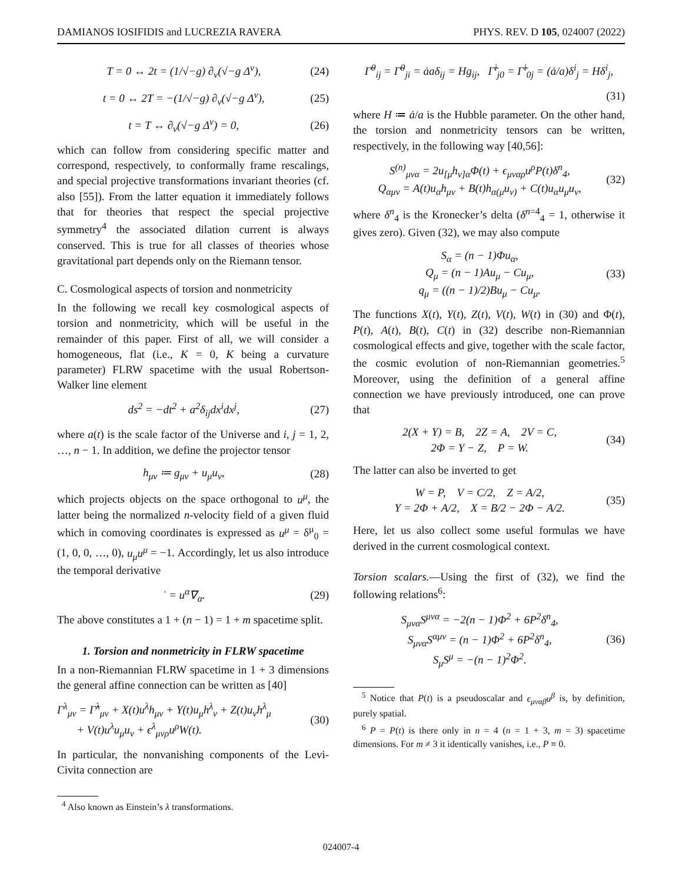DAMIANOS IOSIFIDIS and LUCREZIA RAVERA PHYS. REV. D 105, 024007 (2022)
T = 0 ↔ 2t = (1/√−g) ∂<sub>ν</sub>(√−g Δ<sup>ν</sup>), (24)
t = 0 ↔ 2T = −(1/√−g) ∂<sub>ν</sub>(√−g Δ<sup>ν</sup>), (25)
t = T ↔ ∂<sub>ν</sub>(√−g Δ<sup>ν</sup>) = 0, (26)
which can follow from considering specific matter and correspond, respectively, to conformally frame rescalings, and special projective transformations invariant theories (cf. also [55]). From the latter equation it immediately follows that for theories that respect the special projective symmetry<sup>4</sup> the associated dilation current is always conserved. This is true for all classes of theories whose gravitational part depends only on the Riemann tensor.
C. Cosmological aspects of torsion and nonmetricity
In the following we recall key cosmological aspects of torsion and nonmetricity, which will be useful in the remainder of this paper. First of all, we will consider a homogeneous, flat (i.e., K = 0, K being a curvature parameter) FLRW spacetime with the usual Robertson-Walker line element
ds<sup>2</sup> = −dt<sup>2</sup> + a<sup>2</sup>δ<sub>ij</sub>dx<sup>i</sup>dx<sup>j</sup>, (27)
where a(t) is the scale factor of the Universe and i, j = 1, 2, …, n − 1. In addition, we define the projector tensor
h<sub>μν</sub> ≔ g<sub>μν</sub> + u<sub>μ</sub>u<sub>ν</sub>, (28)
which projects objects on the space orthogonal to u<sup>μ</sup>, the latter being the normalized n-velocity field of a given fluid which in comoving coordinates is expressed as u<sup>μ</sup> = δ<sup>μ</sup><sub>0</sub> = (1, 0, 0, …, 0), u<sub>μ</sub>u<sup>μ</sup> = −1. Accordingly, let us also introduce the temporal derivative
˙ = u<sup>α</sup>∇<sub>α</sub>. (29)
The above constitutes a 1 + (n − 1) = 1 + m spacetime split.
1. Torsion and nonmetricity in FLRW spacetime
In a non-Riemannian FLRW spacetime in 1 + 3 dimensions the general affine connection can be written as [40]
Γ<sup>λ</sup><sub>μν</sub> = Γ̃<sup>λ</sup><sub>μν</sub> + X(t)u<sup>λ</sup>h<sub>μν</sub> + Y(t)u<sub>μ</sub>h<sup>λ</sup><sub>ν</sub> + Z(t)u<sub>ν</sub>h<sup>λ</sup><sub>μ</sub>
+ V(t)u<sup>λ</sup>u<sub>μ</sub>u<sub>ν</sub> + ϵ<sup>λ</sup><sub>μνρ</sub>u<sup>ρ</sup>W(t). (30)
In particular, the nonvanishing components of the Levi-Civita connection are
<sup>4</sup> Also known as Einstein’s λ transformations.
Γ̃<sup>0</sup><sub>ij</sub> = Γ̃<sup>0</sup><sub>ji</sub> = ȧaδ<sub>ij</sub> = Hg<sub>ij</sub>, Γ̃<sup>i</sup><sub>j0</sub> = Γ̃<sup>i</sup><sub>0j</sub> = (ȧ/a)δ<sup>i</sup><sub>j</sub> = Hδ<sup>i</sup><sub>j</sub>,
(31)
where H ≔ ȧ/a is the Hubble parameter. On the other hand, the torsion and nonmetricity tensors can be written, respectively, in the following way [40,56]:
S<sup>(n)</sup><sub>μνα</sub> = 2u<sub>[μ</sub>h<sub>ν]α</sub>Φ(t) + ϵ<sub>μναρ</sub>u<sup>ρ</sup>P(t)δ<sup>n</sup><sub>4</sub>,
Q<sub>αμν</sub> = A(t)u<sub>α</sub>h<sub>μν</sub> + B(t)h<sub>α(μ</sub>u<sub>ν)</sub> + C(t)u<sub>α</sub>u<sub>μ</sub>u<sub>ν</sub>, (32)
where δ<sup>n</sup><sub>4</sub> is the Kronecker’s delta (δ<sup>n=4</sup><sub>4</sub> = 1, otherwise it gives zero). Given (32), we may also compute
S<sub>α</sub> = (n − 1)Φu<sub>α</sub>,
Q<sub>μ</sub> = (n − 1)Au<sub>μ</sub> − Cu<sub>μ</sub>,
q<sub>μ</sub> = ((n − 1)/2)Bu<sub>μ</sub> − Cu<sub>μ</sub>. (33)
The functions X(t), Y(t), Z(t), V(t), W(t) in (30) and Φ(t), P(t), A(t), B(t), C(t) in (32) describe non-Riemannian cosmological effects and give, together with the scale factor, the cosmic evolution of non-Riemannian geometries.<sup>5</sup> Moreover, using the definition of a general affine connection we have previously introduced, one can prove that
2(X + Y) = B, 2Z = A, 2V = C,
2Φ = Y − Z, P = W. (34)
The latter can also be inverted to get
W = P, V = C/2, Z = A/2,
Y = 2Φ + A/2, X = B/2 − 2Φ − A/2. (35)
Here, let us also collect some useful formulas we have derived in the current cosmological context.
Torsion scalars.—Using the first of (32), we find the following relations<sup>6</sup>:
S<sub>μνα</sub>S<sup>μνα</sup> = −2(n − 1)Φ<sup>2</sup> + 6P<sup>2</sup>δ<sup>n</sup><sub>4</sub>,
S<sub>μνα</sub>S<sup>αμν</sup> = (n − 1)Φ<sup>2</sup> + 6P<sup>2</sup>δ<sup>n</sup><sub>4</sub>,
S<sub>μ</sub>S<sup>μ</sup> = −(n − 1)<sup>2</sup>Φ<sup>2</sup>. (36)
<sup>5</sup> Notice that P(t) is a pseudoscalar and ϵ<sub>μναβ</sub>u<sup>β</sup> is, by definition, purely spatial.
<sup>6</sup> P = P(t) is there only in n = 4 (n = 1 + 3, m = 3) spacetime dimensions. For m ≠ 3 it identically vanishes, i.e., P ≡ 0.
024007-4